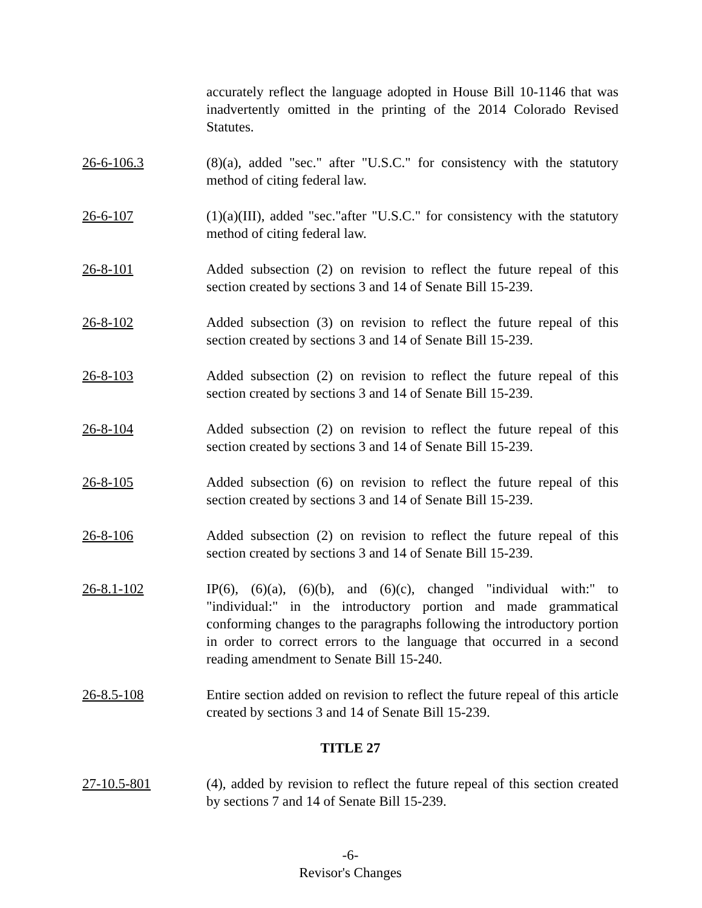accurately reflect the language adopted in House Bill 10-1146 that was inadvertently omitted in the printing of the 2014 Colorado Revised Statutes.
26-6-106.3 (8)(a), added "sec." after "U.S.C." for consistency with the statutory method of citing federal law.
26-6-107 (1)(a)(III), added "sec."after "U.S.C." for consistency with the statutory method of citing federal law.
26-8-101 Added subsection (2) on revision to reflect the future repeal of this section created by sections 3 and 14 of Senate Bill 15-239.
26-8-102 Added subsection (3) on revision to reflect the future repeal of this section created by sections 3 and 14 of Senate Bill 15-239.
26-8-103 Added subsection (2) on revision to reflect the future repeal of this section created by sections 3 and 14 of Senate Bill 15-239.
26-8-104 Added subsection (2) on revision to reflect the future repeal of this section created by sections 3 and 14 of Senate Bill 15-239.
26-8-105 Added subsection (6) on revision to reflect the future repeal of this section created by sections 3 and 14 of Senate Bill 15-239.
26-8-106 Added subsection (2) on revision to reflect the future repeal of this section created by sections 3 and 14 of Senate Bill 15-239.
26-8.1-102 IP(6), (6)(a), (6)(b), and (6)(c), changed "individual with:" to "individual:" in the introductory portion and made grammatical conforming changes to the paragraphs following the introductory portion in order to correct errors to the language that occurred in a second reading amendment to Senate Bill 15-240.
26-8.5-108 Entire section added on revision to reflect the future repeal of this article created by sections 3 and 14 of Senate Bill 15-239.
TITLE 27
27-10.5-801 (4), added by revision to reflect the future repeal of this section created by sections 7 and 14 of Senate Bill 15-239.
-6-
Revisor's Changes